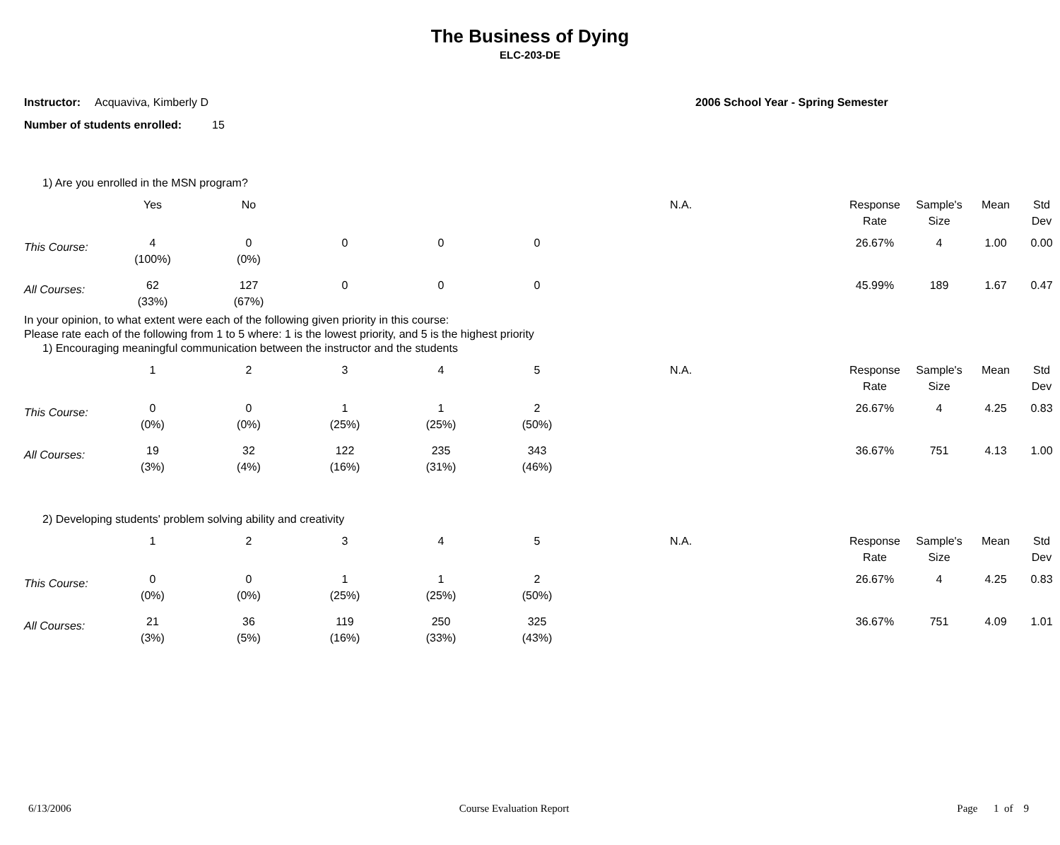The Business of Dying
ELC-203-DE
Instructor: Acquaviva, Kimberly D 2006 School Year - Spring Semester
Number of students enrolled: 15
1) Are you enrolled in the MSN program?
| | Yes | No | | | | N.A. | Response Rate | Sample's Size | Mean | Std Dev |
| --- | --- | --- | --- | --- | --- | --- | --- | --- | --- | --- |
| This Course: | 4 (100%) | 0 (0%) | 0 | 0 | 0 | | 26.67% | 4 | 1.00 | 0.00 |
| All Courses: | 62 (33%) | 127 (67%) | 0 | 0 | 0 | | 45.99% | 189 | 1.67 | 0.47 |
In your opinion, to what extent were each of the following given priority in this course:
Please rate each of the following from 1 to 5 where: 1 is the lowest priority, and 5 is the highest priority
1) Encouraging meaningful communication between the instructor and the students
| | 1 | 2 | 3 | 4 | 5 | N.A. | Response Rate | Sample's Size | Mean | Std Dev |
| --- | --- | --- | --- | --- | --- | --- | --- | --- | --- | --- |
| This Course: | 0 (0%) | 0 (0%) | 1 (25%) | 1 (25%) | 2 (50%) | | 26.67% | 4 | 4.25 | 0.83 |
| All Courses: | 19 (3%) | 32 (4%) | 122 (16%) | 235 (31%) | 343 (46%) | | 36.67% | 751 | 4.13 | 1.00 |
2) Developing students' problem solving ability and creativity
| | 1 | 2 | 3 | 4 | 5 | N.A. | Response Rate | Sample's Size | Mean | Std Dev |
| --- | --- | --- | --- | --- | --- | --- | --- | --- | --- | --- |
| This Course: | 0 (0%) | 0 (0%) | 1 (25%) | 1 (25%) | 2 (50%) | | 26.67% | 4 | 4.25 | 0.83 |
| All Courses: | 21 (3%) | 36 (5%) | 119 (16%) | 250 (33%) | 325 (43%) | | 36.67% | 751 | 4.09 | 1.01 |
6/13/2006 Course Evaluation Report Page 1 of 9